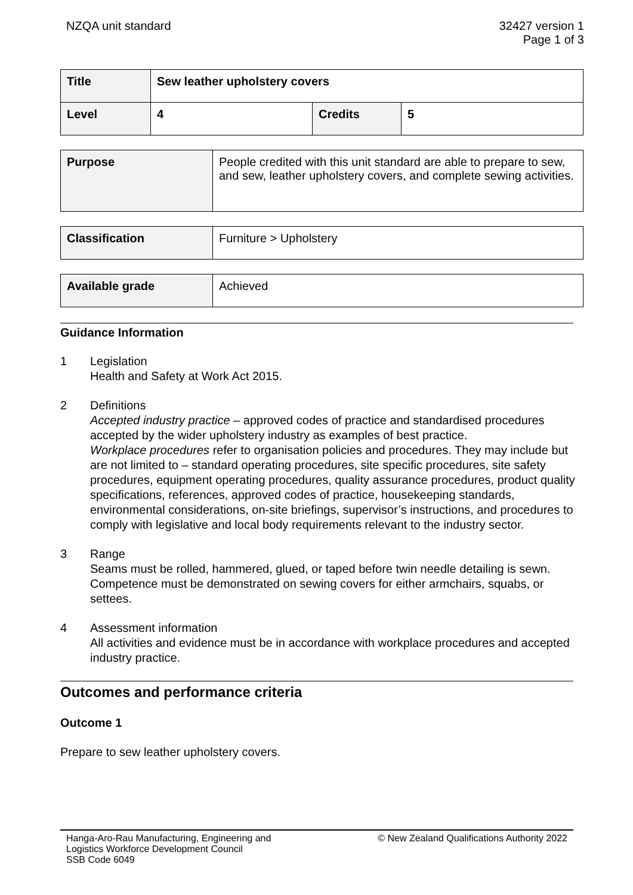NZQA unit standard 32427 version 1
Page 1 of 3
| Title | Sew leather upholstery covers | | |
| Level | 4 | Credits | 5 |
| Purpose | People credited with this unit standard are able to prepare to sew, and sew, leather upholstery covers, and complete sewing activities. |
| Classification | Furniture > Upholstery |
| Available grade | Achieved |
Guidance Information
1 Legislation
Health and Safety at Work Act 2015.
2 Definitions
Accepted industry practice – approved codes of practice and standardised procedures accepted by the wider upholstery industry as examples of best practice.
Workplace procedures refer to organisation policies and procedures. They may include but are not limited to – standard operating procedures, site specific procedures, site safety procedures, equipment operating procedures, quality assurance procedures, product quality specifications, references, approved codes of practice, housekeeping standards, environmental considerations, on-site briefings, supervisor’s instructions, and procedures to comply with legislative and local body requirements relevant to the industry sector.
3 Range
Seams must be rolled, hammered, glued, or taped before twin needle detailing is sewn.
Competence must be demonstrated on sewing covers for either armchairs, squabs, or settees.
4 Assessment information
All activities and evidence must be in accordance with workplace procedures and accepted industry practice.
Outcomes and performance criteria
Outcome 1
Prepare to sew leather upholstery covers.
Hanga-Aro-Rau Manufacturing, Engineering and
Logistics Workforce Development Council
SSB Code 6049
© New Zealand Qualifications Authority 2022